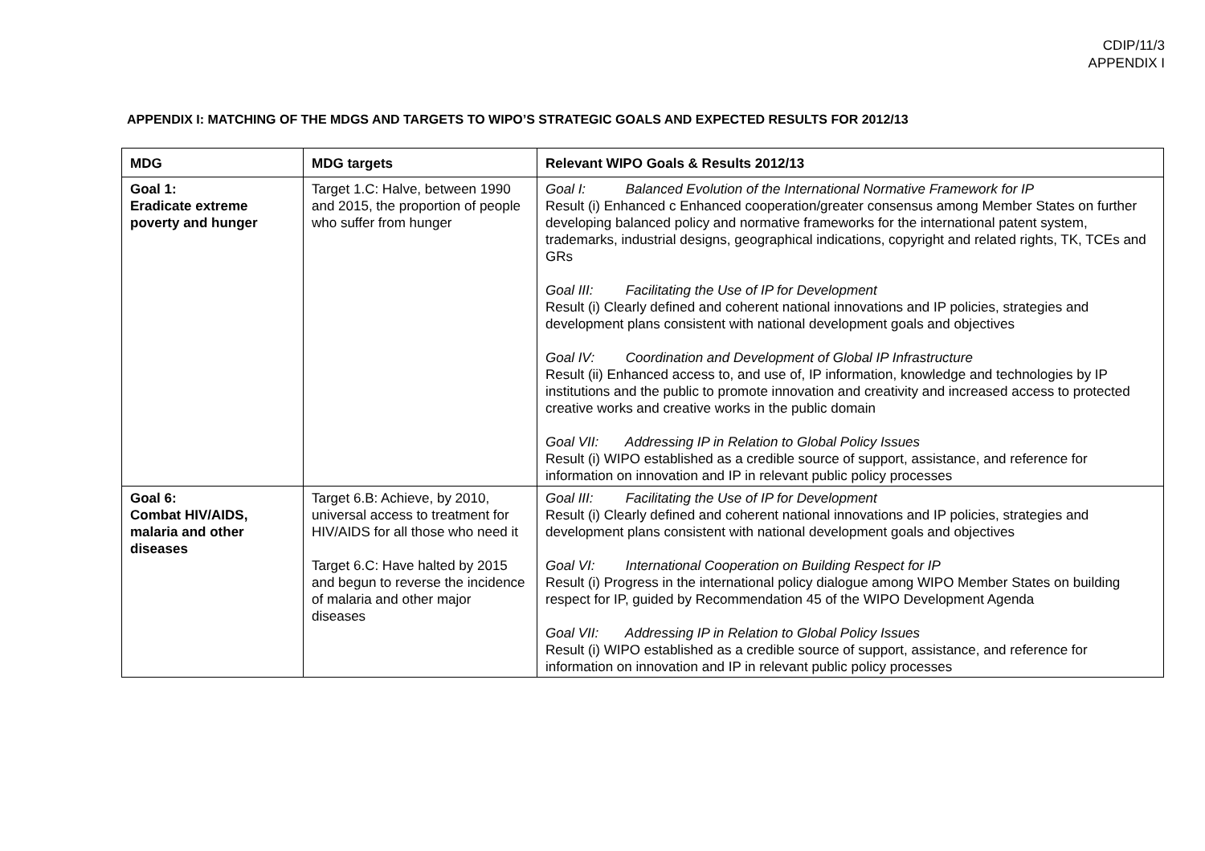CDIP/11/3
APPENDIX I
APPENDIX I: MATCHING OF THE MDGS AND TARGETS TO WIPO’S STRATEGIC GOALS AND EXPECTED RESULTS FOR 2012/13
| MDG | MDG targets | Relevant WIPO Goals & Results 2012/13 |
| --- | --- | --- |
| Goal 1: Eradicate extreme poverty and hunger | Target 1.C: Halve, between 1990 and 2015, the proportion of people who suffer from hunger | Goal I: Balanced Evolution of the International Normative Framework for IP Result (i) Enhanced c Enhanced cooperation/greater consensus among Member States on further developing balanced policy and normative frameworks for the international patent system, trademarks, industrial designs, geographical indications, copyright and related rights, TK, TCEs and GRs Goal III: Facilitating the Use of IP for Development Result (i) Clearly defined and coherent national innovations and IP policies, strategies and development plans consistent with national development goals and objectives Goal IV: Coordination and Development of Global IP Infrastructure Result (ii) Enhanced access to, and use of, IP information, knowledge and technologies by IP institutions and the public to promote innovation and creativity and increased access to protected creative works and creative works in the public domain Goal VII: Addressing IP in Relation to Global Policy Issues Result (i) WIPO established as a credible source of support, assistance, and reference for information on innovation and IP in relevant public policy processes |
| Goal 6: Combat HIV/AIDS, malaria and other diseases | Target 6.B: Achieve, by 2010, universal access to treatment for HIV/AIDS for all those who need it Target 6.C: Have halted by 2015 and begun to reverse the incidence of malaria and other major diseases | Goal III: Facilitating the Use of IP for Development Result (i) Clearly defined and coherent national innovations and IP policies, strategies and development plans consistent with national development goals and objectives Goal VI: International Cooperation on Building Respect for IP Result (i) Progress in the international policy dialogue among WIPO Member States on building respect for IP, guided by Recommendation 45 of the WIPO Development Agenda Goal VII: Addressing IP in Relation to Global Policy Issues Result (i) WIPO established as a credible source of support, assistance, and reference for information on innovation and IP in relevant public policy processes |